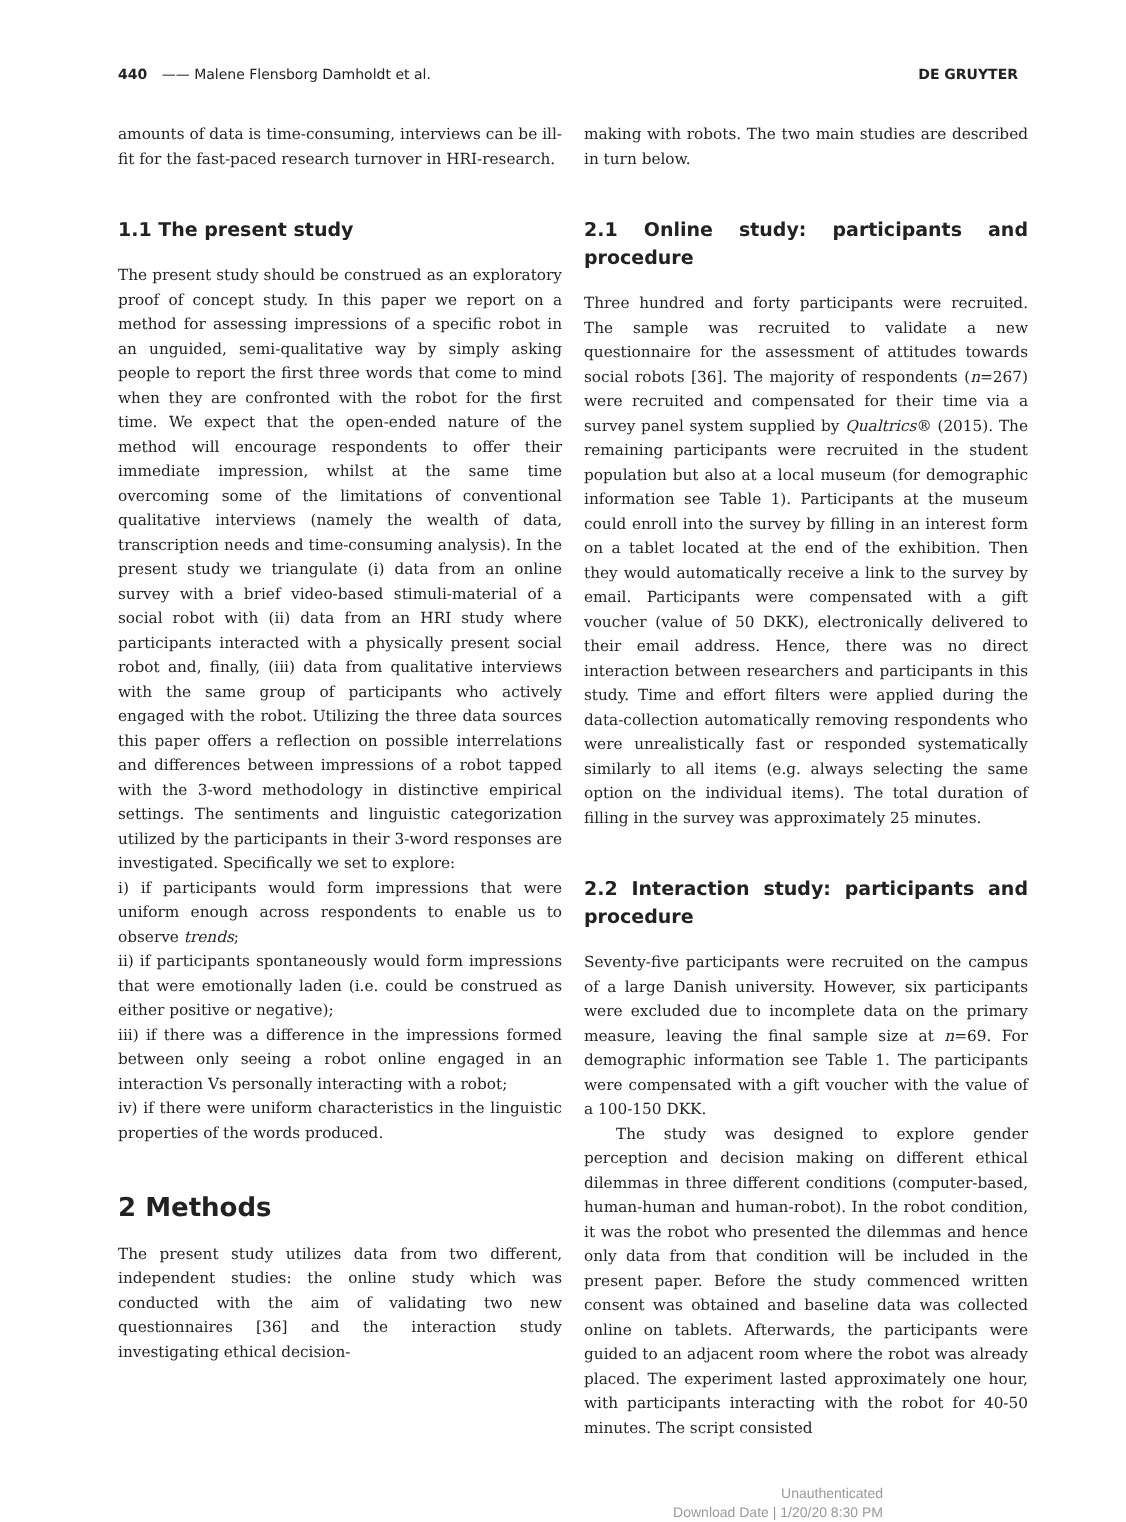440 —— Malene Flensborg Damholdt et al.
DE GRUYTER
amounts of data is time-consuming, interviews can be ill-fit for the fast-paced research turnover in HRI-research.
1.1 The present study
The present study should be construed as an exploratory proof of concept study. In this paper we report on a method for assessing impressions of a specific robot in an unguided, semi-qualitative way by simply asking people to report the first three words that come to mind when they are confronted with the robot for the first time. We expect that the open-ended nature of the method will encourage respondents to offer their immediate impression, whilst at the same time overcoming some of the limitations of conventional qualitative interviews (namely the wealth of data, transcription needs and time-consuming analysis). In the present study we triangulate (i) data from an online survey with a brief video-based stimuli-material of a social robot with (ii) data from an HRI study where participants interacted with a physically present social robot and, finally, (iii) data from qualitative interviews with the same group of participants who actively engaged with the robot. Utilizing the three data sources this paper offers a reflection on possible interrelations and differences between impressions of a robot tapped with the 3-word methodology in distinctive empirical settings. The sentiments and linguistic categorization utilized by the participants in their 3-word responses are investigated. Specifically we set to explore:
i) if participants would form impressions that were uniform enough across respondents to enable us to observe trends;
ii) if participants spontaneously would form impressions that were emotionally laden (i.e. could be construed as either positive or negative);
iii) if there was a difference in the impressions formed between only seeing a robot online engaged in an interaction Vs personally interacting with a robot;
iv) if there were uniform characteristics in the linguistic properties of the words produced.
2 Methods
The present study utilizes data from two different, independent studies: the online study which was conducted with the aim of validating two new questionnaires [36] and the interaction study investigating ethical decision-
making with robots. The two main studies are described in turn below.
2.1 Online study: participants and procedure
Three hundred and forty participants were recruited. The sample was recruited to validate a new questionnaire for the assessment of attitudes towards social robots [36]. The majority of respondents (n=267) were recruited and compensated for their time via a survey panel system supplied by Qualtrics® (2015). The remaining participants were recruited in the student population but also at a local museum (for demographic information see Table 1). Participants at the museum could enroll into the survey by filling in an interest form on a tablet located at the end of the exhibition. Then they would automatically receive a link to the survey by email. Participants were compensated with a gift voucher (value of 50 DKK), electronically delivered to their email address. Hence, there was no direct interaction between researchers and participants in this study. Time and effort filters were applied during the data-collection automatically removing respondents who were unrealistically fast or responded systematically similarly to all items (e.g. always selecting the same option on the individual items). The total duration of filling in the survey was approximately 25 minutes.
2.2 Interaction study: participants and procedure
Seventy-five participants were recruited on the campus of a large Danish university. However, six participants were excluded due to incomplete data on the primary measure, leaving the final sample size at n=69. For demographic information see Table 1. The participants were compensated with a gift voucher with the value of a 100-150 DKK.
The study was designed to explore gender perception and decision making on different ethical dilemmas in three different conditions (computer-based, human-human and human-robot). In the robot condition, it was the robot who presented the dilemmas and hence only data from that condition will be included in the present paper. Before the study commenced written consent was obtained and baseline data was collected online on tablets. Afterwards, the participants were guided to an adjacent room where the robot was already placed. The experiment lasted approximately one hour, with participants interacting with the robot for 40-50 minutes. The script consisted
Unauthenticated
Download Date | 1/20/20 8:30 PM